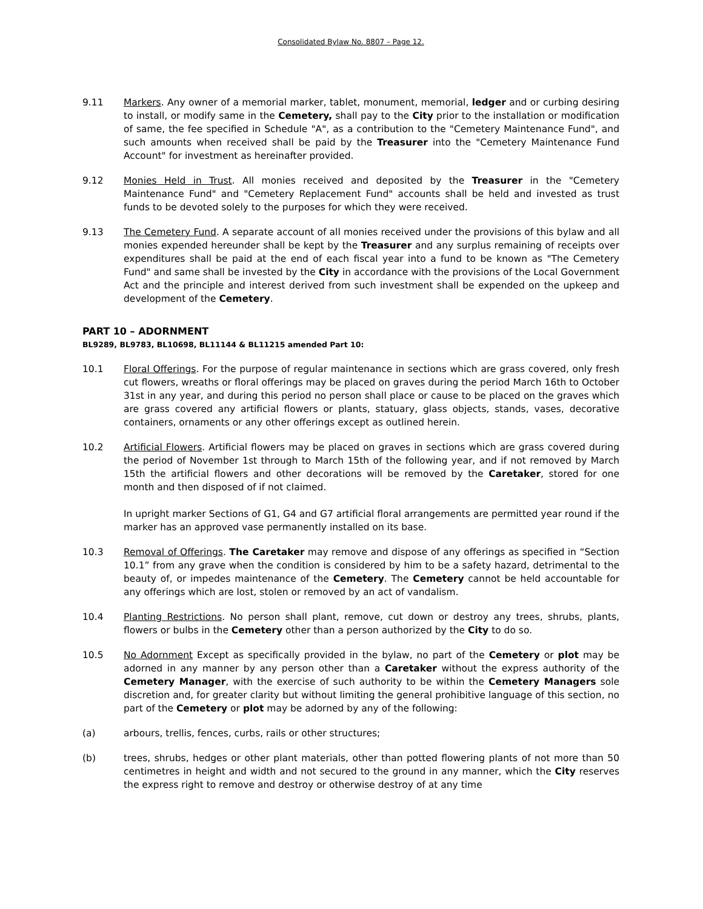Consolidated Bylaw No. 8807 – Page 12.
9.11 Markers. Any owner of a memorial marker, tablet, monument, memorial, ledger and or curbing desiring to install, or modify same in the Cemetery, shall pay to the City prior to the installation or modification of same, the fee specified in Schedule "A", as a contribution to the "Cemetery Maintenance Fund", and such amounts when received shall be paid by the Treasurer into the "Cemetery Maintenance Fund Account" for investment as hereinafter provided.
9.12 Monies Held in Trust. All monies received and deposited by the Treasurer in the "Cemetery Maintenance Fund" and "Cemetery Replacement Fund" accounts shall be held and invested as trust funds to be devoted solely to the purposes for which they were received.
9.13 The Cemetery Fund. A separate account of all monies received under the provisions of this bylaw and all monies expended hereunder shall be kept by the Treasurer and any surplus remaining of receipts over expenditures shall be paid at the end of each fiscal year into a fund to be known as "The Cemetery Fund" and same shall be invested by the City in accordance with the provisions of the Local Government Act and the principle and interest derived from such investment shall be expended on the upkeep and development of the Cemetery.
PART 10 – ADORNMENT
BL9289, BL9783, BL10698, BL11144 & BL11215 amended Part 10:
10.1 Floral Offerings. For the purpose of regular maintenance in sections which are grass covered, only fresh cut flowers, wreaths or floral offerings may be placed on graves during the period March 16th to October 31st in any year, and during this period no person shall place or cause to be placed on the graves which are grass covered any artificial flowers or plants, statuary, glass objects, stands, vases, decorative containers, ornaments or any other offerings except as outlined herein.
10.2 Artificial Flowers. Artificial flowers may be placed on graves in sections which are grass covered during the period of November 1st through to March 15th of the following year, and if not removed by March 15th the artificial flowers and other decorations will be removed by the Caretaker, stored for one month and then disposed of if not claimed.
In upright marker Sections of G1, G4 and G7 artificial floral arrangements are permitted year round if the marker has an approved vase permanently installed on its base.
10.3 Removal of Offerings. The Caretaker may remove and dispose of any offerings as specified in “Section 10.1” from any grave when the condition is considered by him to be a safety hazard, detrimental to the beauty of, or impedes maintenance of the Cemetery. The Cemetery cannot be held accountable for any offerings which are lost, stolen or removed by an act of vandalism.
10.4 Planting Restrictions. No person shall plant, remove, cut down or destroy any trees, shrubs, plants, flowers or bulbs in the Cemetery other than a person authorized by the City to do so.
10.5 No Adornment Except as specifically provided in the bylaw, no part of the Cemetery or plot may be adorned in any manner by any person other than a Caretaker without the express authority of the Cemetery Manager, with the exercise of such authority to be within the Cemetery Managers sole discretion and, for greater clarity but without limiting the general prohibitive language of this section, no part of the Cemetery or plot may be adorned by any of the following:
(a) arbours, trellis, fences, curbs, rails or other structures;
(b) trees, shrubs, hedges or other plant materials, other than potted flowering plants of not more than 50 centimetres in height and width and not secured to the ground in any manner, which the City reserves the express right to remove and destroy or otherwise destroy of at any time